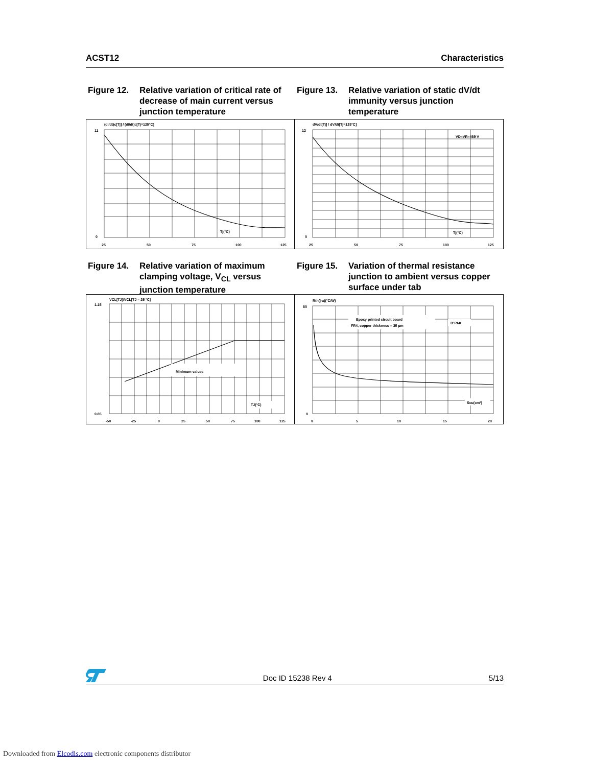ACST12 Characteristics
Figure 12. Relative variation of critical rate of decrease of main current versus junction temperature
Figure 13. Relative variation of static dV/dt immunity versus junction temperature
(dI/dt)c[Tj] / (dI/dt)c[Tj=125°C]
11
0
25
50
75
100
125
Tj(°C)
dV/dt[Tj] / dV/dt[Tj=125°C]
12
0
25
50
75
100
125
Tj(°C)
VD=VR=469 V
Figure 14. Relative variation of maximum clamping voltage, V<sub>CL</sub> versus junction temperature
Figure 15. Variation of thermal resistance junction to ambient versus copper surface under tab
VCL[TJ]/VCL[TJ = 25 °C]
Minimum values
TJ(°C)
1.15
0.85
-50
-25
0
25
50
75
100
125
Rth(j-a)(°C/W)
Epoxy printed circuit board
FR4, copper thickness = 35 µm
D²PAK
Scu(cm²)
80
0
0
5
10
15
20
Doc ID 15238 Rev 4 5/13
Downloaded from Elcodis.com electronic components distributor